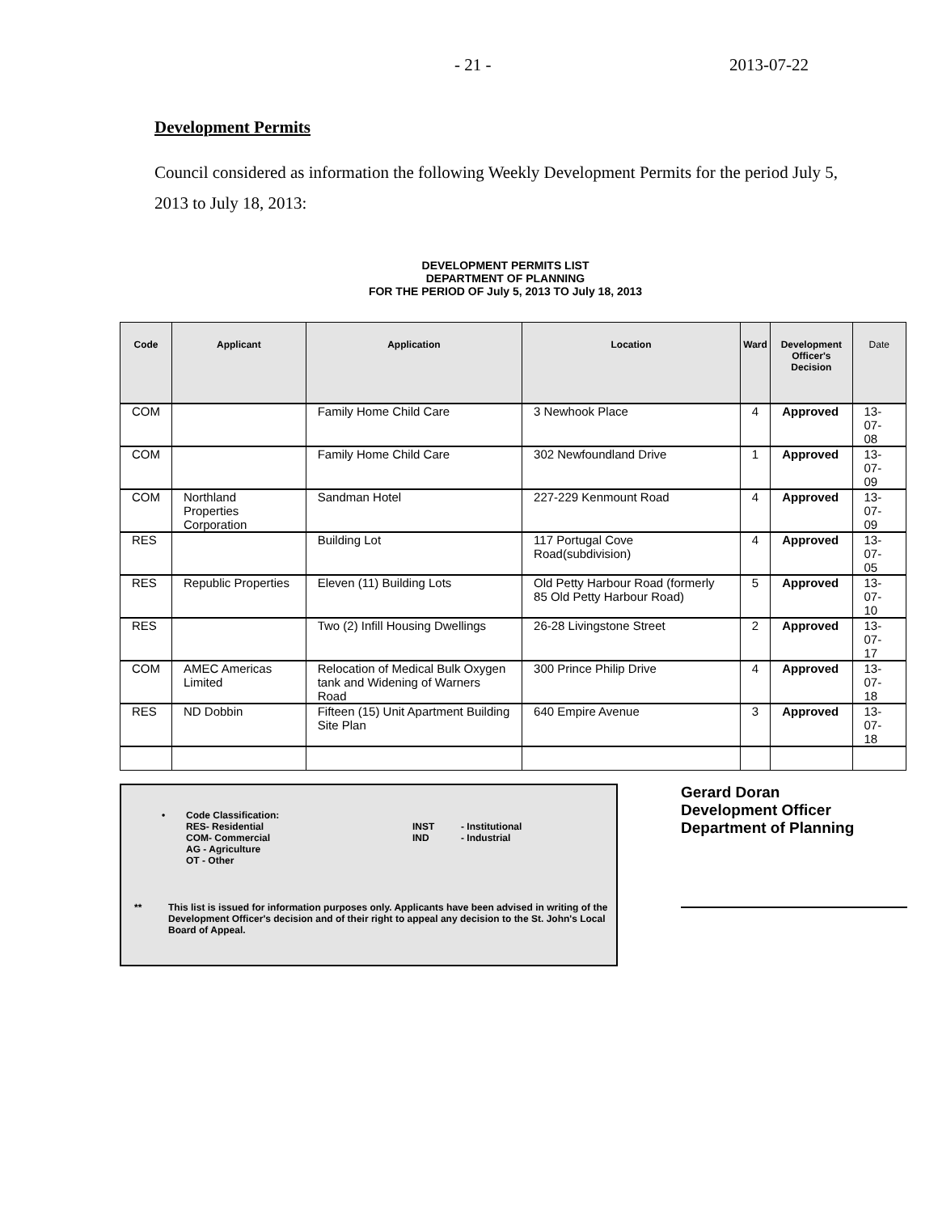- 21 - 2013-07-22
Development Permits
Council considered as information the following Weekly Development Permits for the period July 5, 2013 to July 18, 2013:
DEVELOPMENT PERMITS LIST
DEPARTMENT OF PLANNING
FOR THE PERIOD OF July 5, 2013 TO July 18, 2013
| Code | Applicant | Application | Location | Ward | Development Officer's Decision | Date |
| --- | --- | --- | --- | --- | --- | --- |
| COM | | Family Home Child Care | 3 Newhook Place | 4 | Approved | 13-07-08 |
| COM | | Family Home Child Care | 302 Newfoundland Drive | 1 | Approved | 13-07-09 |
| COM | Northland Properties Corporation | Sandman Hotel | 227-229 Kenmount Road | 4 | Approved | 13-07-09 |
| RES | | Building Lot | 117 Portugal Cove Road(subdivision) | 4 | Approved | 13-07-05 |
| RES | Republic Properties | Eleven (11) Building Lots | Old Petty Harbour Road (formerly 85 Old Petty Harbour Road) | 5 | Approved | 13-07-10 |
| RES | | Two (2) Infill Housing Dwellings | 26-28 Livingstone Street | 2 | Approved | 13-07-17 |
| COM | AMEC Americas Limited | Relocation of Medical Bulk Oxygen tank and Widening of Warners Road | 300 Prince Philip Drive | 4 | Approved | 13-07-18 |
| RES | ND Dobbin | Fifteen (15) Unit Apartment Building Site Plan | 640 Empire Avenue | 3 | Approved | 13-07-18 |
• Code Classification:
RES- Residential
COM- Commercial
AG - Agriculture
OT - Other
INST
IND
- Institutional
- Industrial
** This list is issued for information purposes only. Applicants have been advised in writing of the Development Officer's decision and of their right to appeal any decision to the St. John's Local Board of Appeal.
Gerard Doran
Development Officer
Department of Planning